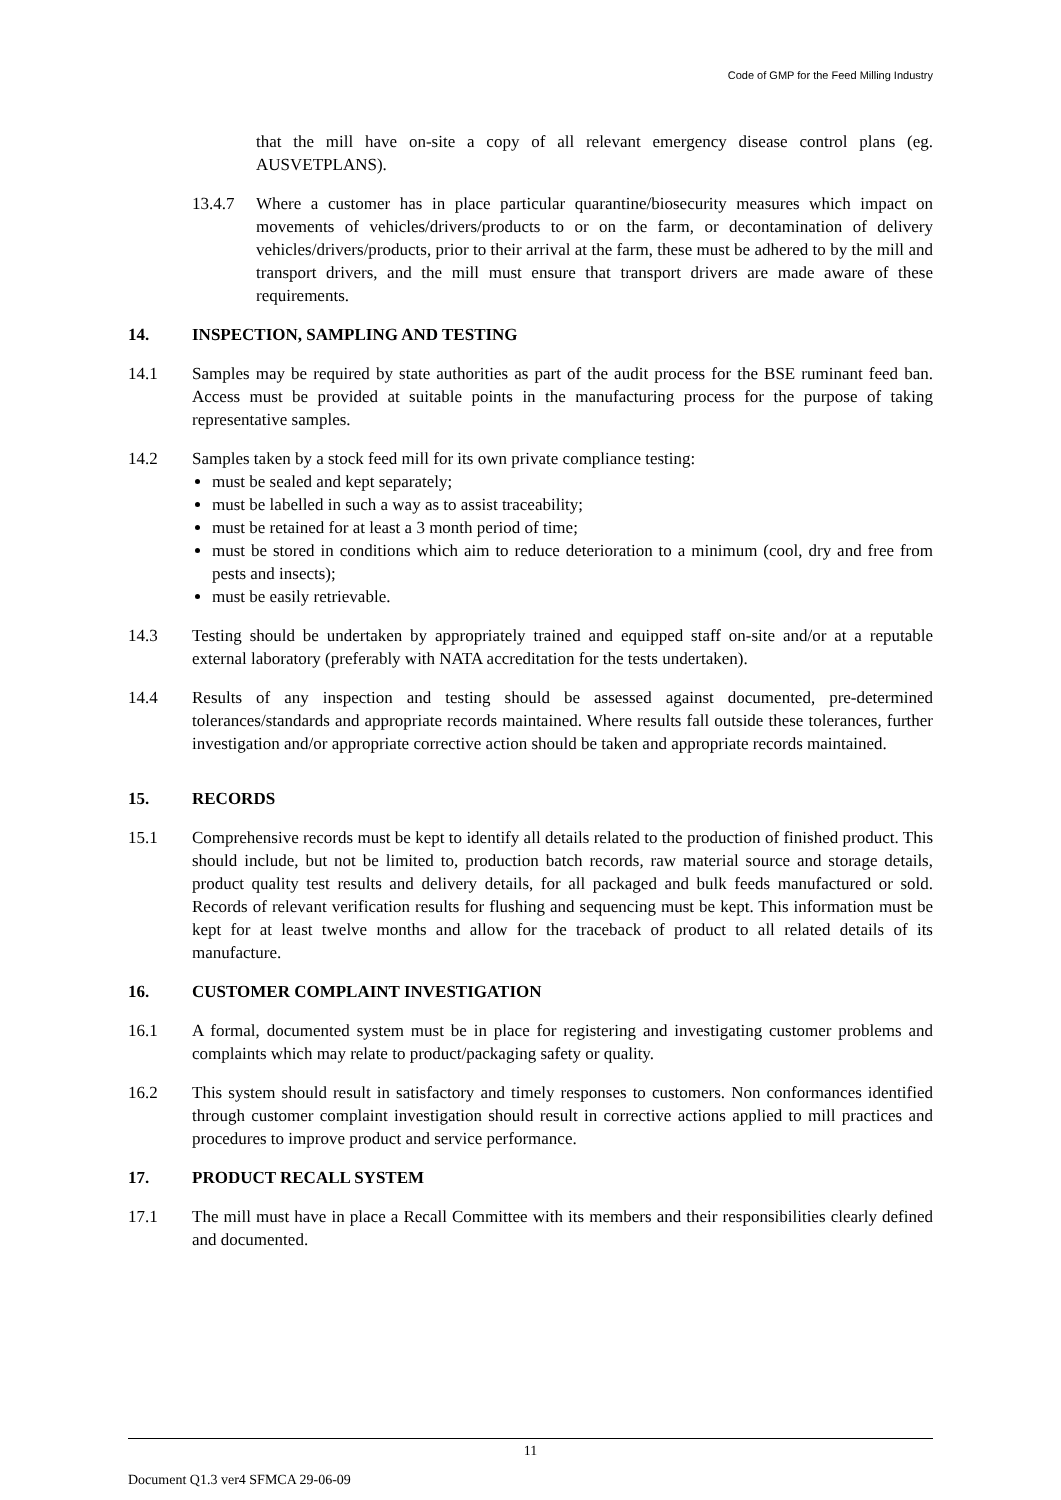Code of GMP for the Feed Milling Industry
that the mill have on-site a copy of all relevant emergency disease control plans (eg. AUSVETPLANS).
13.4.7 Where a customer has in place particular quarantine/biosecurity measures which impact on movements of vehicles/drivers/products to or on the farm, or decontamination of delivery vehicles/drivers/products, prior to their arrival at the farm, these must be adhered to by the mill and transport drivers, and the mill must ensure that transport drivers are made aware of these requirements.
14. INSPECTION, SAMPLING AND TESTING
14.1 Samples may be required by state authorities as part of the audit process for the BSE ruminant feed ban. Access must be provided at suitable points in the manufacturing process for the purpose of taking representative samples.
14.2 Samples taken by a stock feed mill for its own private compliance testing:
must be sealed and kept separately;
must be labelled in such a way as to assist traceability;
must be retained for at least a 3 month period of time;
must be stored in conditions which aim to reduce deterioration to a minimum (cool, dry and free from pests and insects);
must be easily retrievable.
14.3 Testing should be undertaken by appropriately trained and equipped staff on-site and/or at a reputable external laboratory (preferably with NATA accreditation for the tests undertaken).
14.4 Results of any inspection and testing should be assessed against documented, pre-determined tolerances/standards and appropriate records maintained. Where results fall outside these tolerances, further investigation and/or appropriate corrective action should be taken and appropriate records maintained.
15. RECORDS
15.1 Comprehensive records must be kept to identify all details related to the production of finished product. This should include, but not be limited to, production batch records, raw material source and storage details, product quality test results and delivery details, for all packaged and bulk feeds manufactured or sold. Records of relevant verification results for flushing and sequencing must be kept. This information must be kept for at least twelve months and allow for the traceback of product to all related details of its manufacture.
16. CUSTOMER COMPLAINT INVESTIGATION
16.1 A formal, documented system must be in place for registering and investigating customer problems and complaints which may relate to product/packaging safety or quality.
16.2 This system should result in satisfactory and timely responses to customers. Non conformances identified through customer complaint investigation should result in corrective actions applied to mill practices and procedures to improve product and service performance.
17. PRODUCT RECALL SYSTEM
17.1 The mill must have in place a Recall Committee with its members and their responsibilities clearly defined and documented.
11
Document Q1.3 ver4 SFMCA 29-06-09